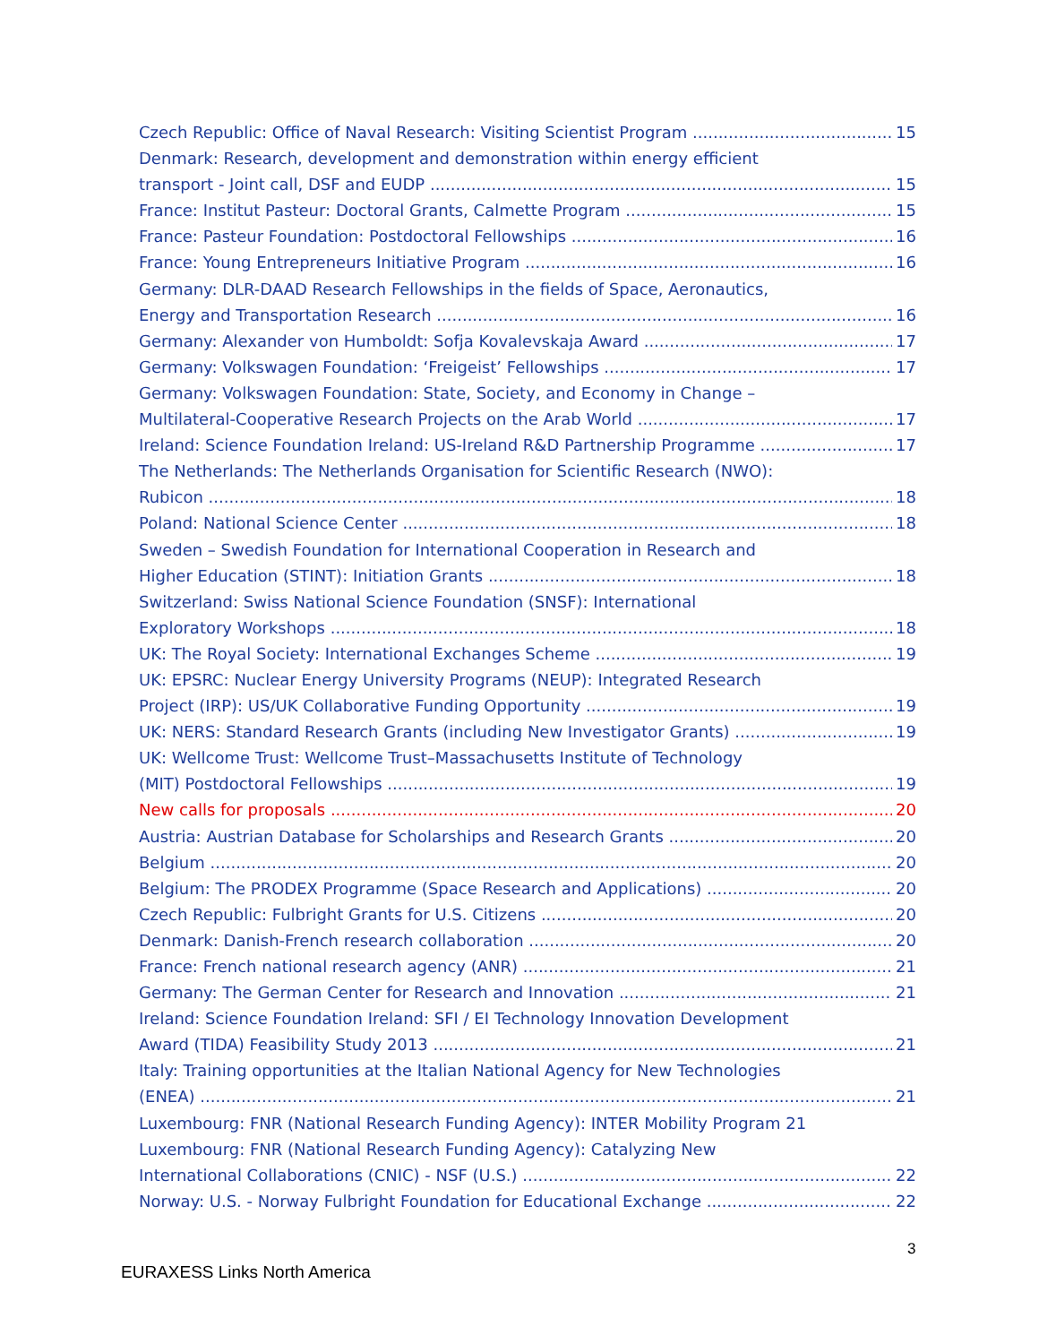Czech Republic: Office of Naval Research: Visiting Scientist Program 15
Denmark: Research, development and demonstration within energy efficient
transport - Joint call, DSF and EUDP 15
France: Institut Pasteur: Doctoral Grants, Calmette Program 15
France: Pasteur Foundation: Postdoctoral Fellowships 16
France: Young Entrepreneurs Initiative Program 16
Germany: DLR-DAAD Research Fellowships in the fields of Space, Aeronautics,
Energy and Transportation Research 16
Germany: Alexander von Humboldt: Sofja Kovalevskaja Award 17
Germany: Volkswagen Foundation: ‘Freigeist’ Fellowships 17
Germany: Volkswagen Foundation: State, Society, and Economy in Change –
Multilateral-Cooperative Research Projects on the Arab World 17
Ireland: Science Foundation Ireland: US-Ireland R&D Partnership Programme 17
The Netherlands: The Netherlands Organisation for Scientific Research (NWO):
Rubicon 18
Poland: National Science Center 18
Sweden – Swedish Foundation for International Cooperation in Research and
Higher Education (STINT): Initiation Grants 18
Switzerland: Swiss National Science Foundation (SNSF): International
Exploratory Workshops 18
UK: The Royal Society: International Exchanges Scheme 19
UK: EPSRC: Nuclear Energy University Programs (NEUP): Integrated Research
Project (IRP): US/UK Collaborative Funding Opportunity 19
UK: NERS: Standard Research Grants (including New Investigator Grants) 19
UK: Wellcome Trust: Wellcome Trust–Massachusetts Institute of Technology
(MIT) Postdoctoral Fellowships 19
New calls for proposals 20
Austria: Austrian Database for Scholarships and Research Grants 20
Belgium 20
Belgium: The PRODEX Programme (Space Research and Applications) 20
Czech Republic: Fulbright Grants for U.S. Citizens 20
Denmark: Danish-French research collaboration 20
France: French national research agency (ANR) 21
Germany: The German Center for Research and Innovation 21
Ireland: Science Foundation Ireland: SFI / EI Technology Innovation Development
Award (TIDA) Feasibility Study 2013 21
Italy: Training opportunities at the Italian National Agency for New Technologies
(ENEA) 21
Luxembourg: FNR (National Research Funding Agency): INTER Mobility Program 21
Luxembourg: FNR (National Research Funding Agency): Catalyzing New
International Collaborations (CNIC) - NSF (U.S.) 22
Norway: U.S. - Norway Fulbright Foundation for Educational Exchange 22
3
EURAXESS Links North America